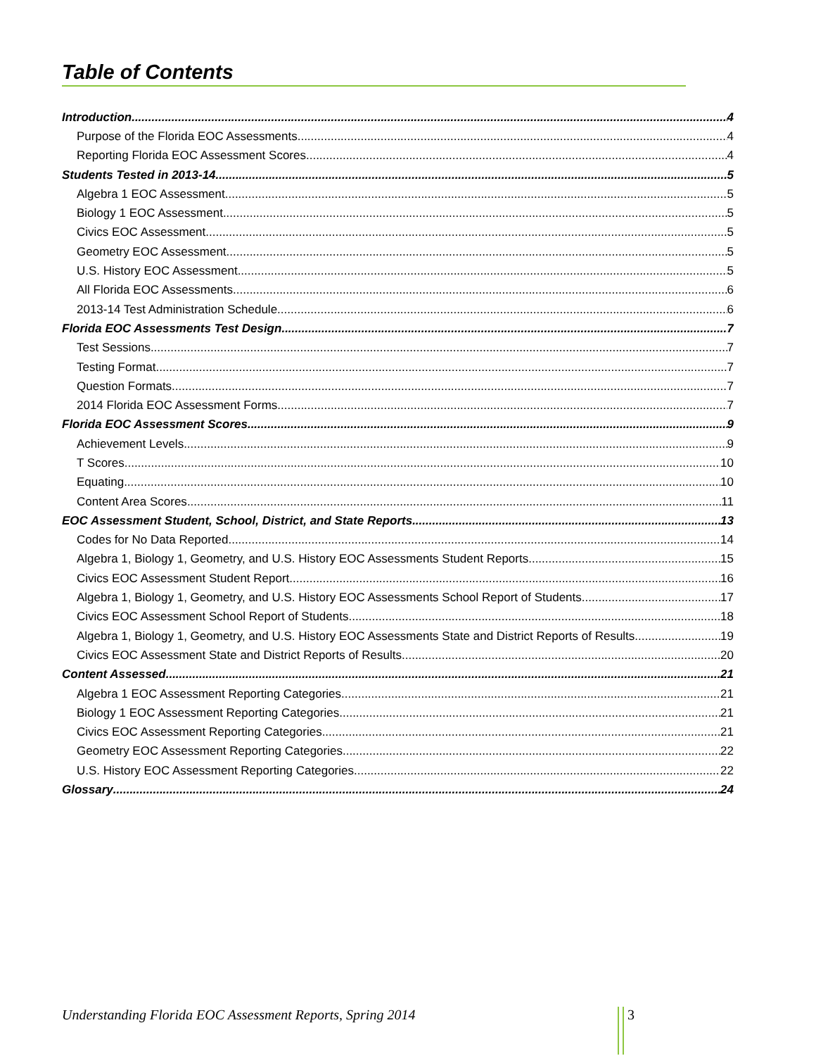Table of Contents
Introduction 4
Purpose of the Florida EOC Assessments 4
Reporting Florida EOC Assessment Scores 4
Students Tested in 2013-14 5
Algebra 1 EOC Assessment 5
Biology 1 EOC Assessment 5
Civics EOC Assessment 5
Geometry EOC Assessment 5
U.S. History EOC Assessment 5
All Florida EOC Assessments 6
2013-14 Test Administration Schedule 6
Florida EOC Assessments Test Design 7
Test Sessions 7
Testing Format 7
Question Formats 7
2014 Florida EOC Assessment Forms 7
Florida EOC Assessment Scores 9
Achievement Levels 9
T Scores 10
Equating 10
Content Area Scores 11
EOC Assessment Student, School, District, and State Reports 13
Codes for No Data Reported 14
Algebra 1, Biology 1, Geometry, and U.S. History EOC Assessments Student Reports 15
Civics EOC Assessment Student Report 16
Algebra 1, Biology 1, Geometry, and U.S. History EOC Assessments School Report of Students 17
Civics EOC Assessment School Report of Students 18
Algebra 1, Biology 1, Geometry, and U.S. History EOC Assessments State and District Reports of Results 19
Civics EOC Assessment State and District Reports of Results 20
Content Assessed 21
Algebra 1 EOC Assessment Reporting Categories 21
Biology 1 EOC Assessment Reporting Categories 21
Civics EOC Assessment Reporting Categories 21
Geometry EOC Assessment Reporting Categories 22
U.S. History EOC Assessment Reporting Categories 22
Glossary 24
Understanding Florida EOC Assessment Reports, Spring 2014
3